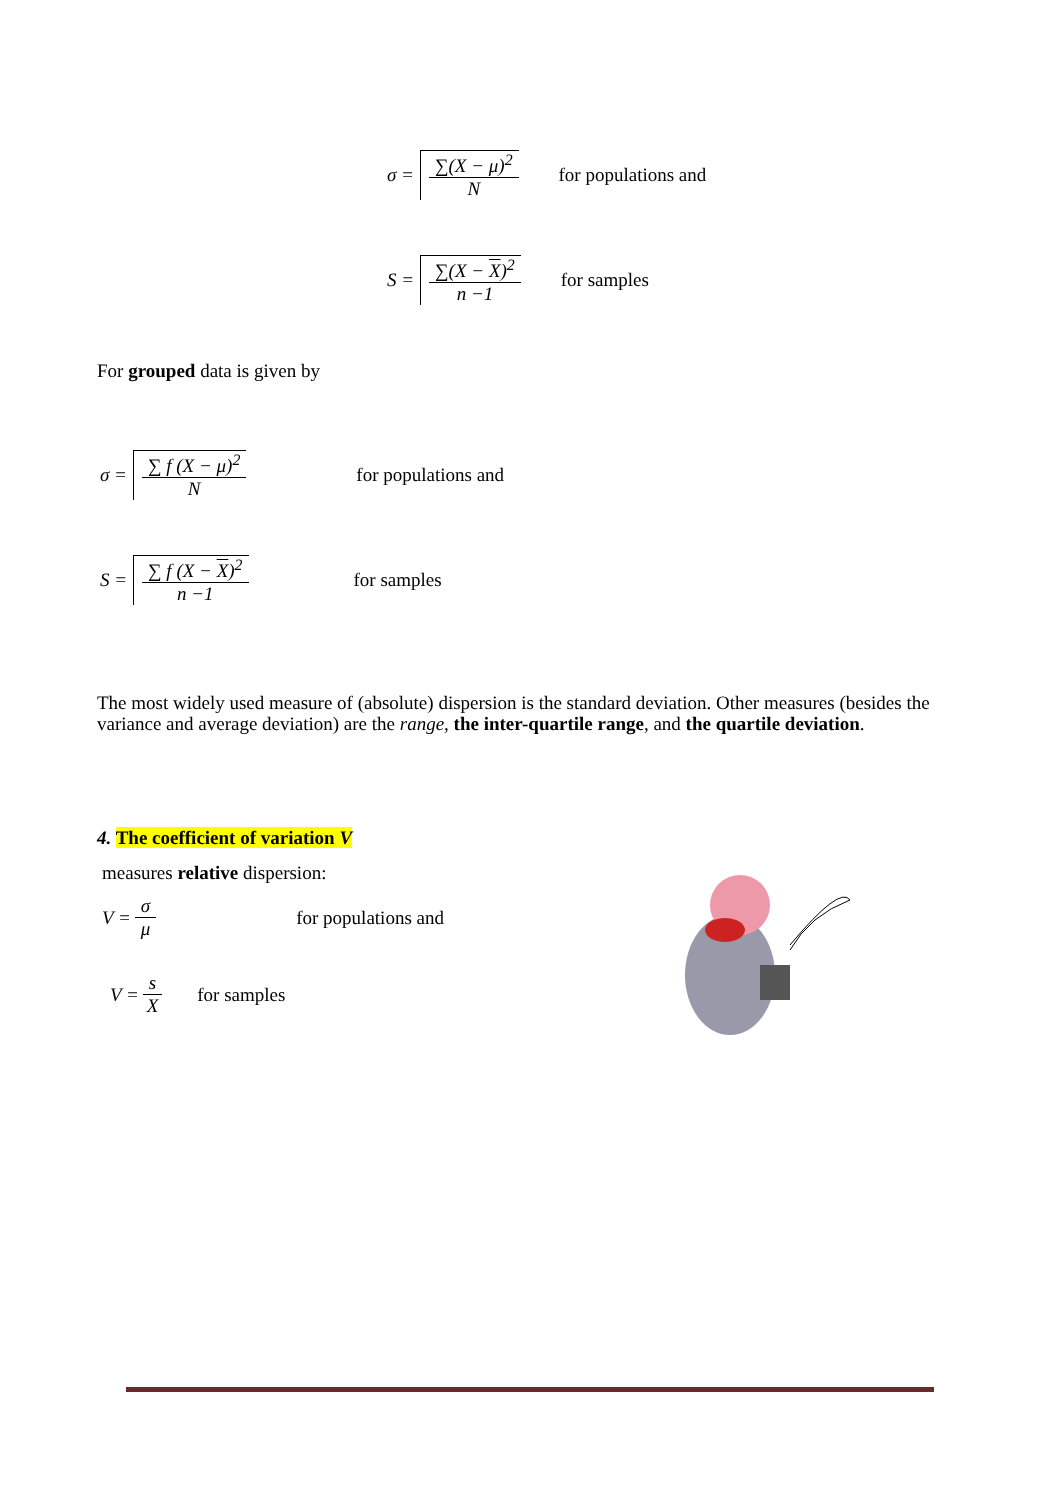σ = ∑(X − μ)<sup>2</sup> N for populations and
S = ∑(X − X)<sup>2</sup> n −1 for samples
For grouped data is given by
σ = ∑ f (X − μ)<sup>2</sup> N for populations and
S = ∑ f (X − X)<sup>2</sup> n −1 for samples
The most widely used measure of (absolute) dispersion is the standard deviation. Other measures (besides the variance and average deviation) are the range, the inter-quartile range, and the quartile deviation.
4. The coefficient of variation V
measures relative dispersion:
V = σ μ for populations and
V = s X for samples